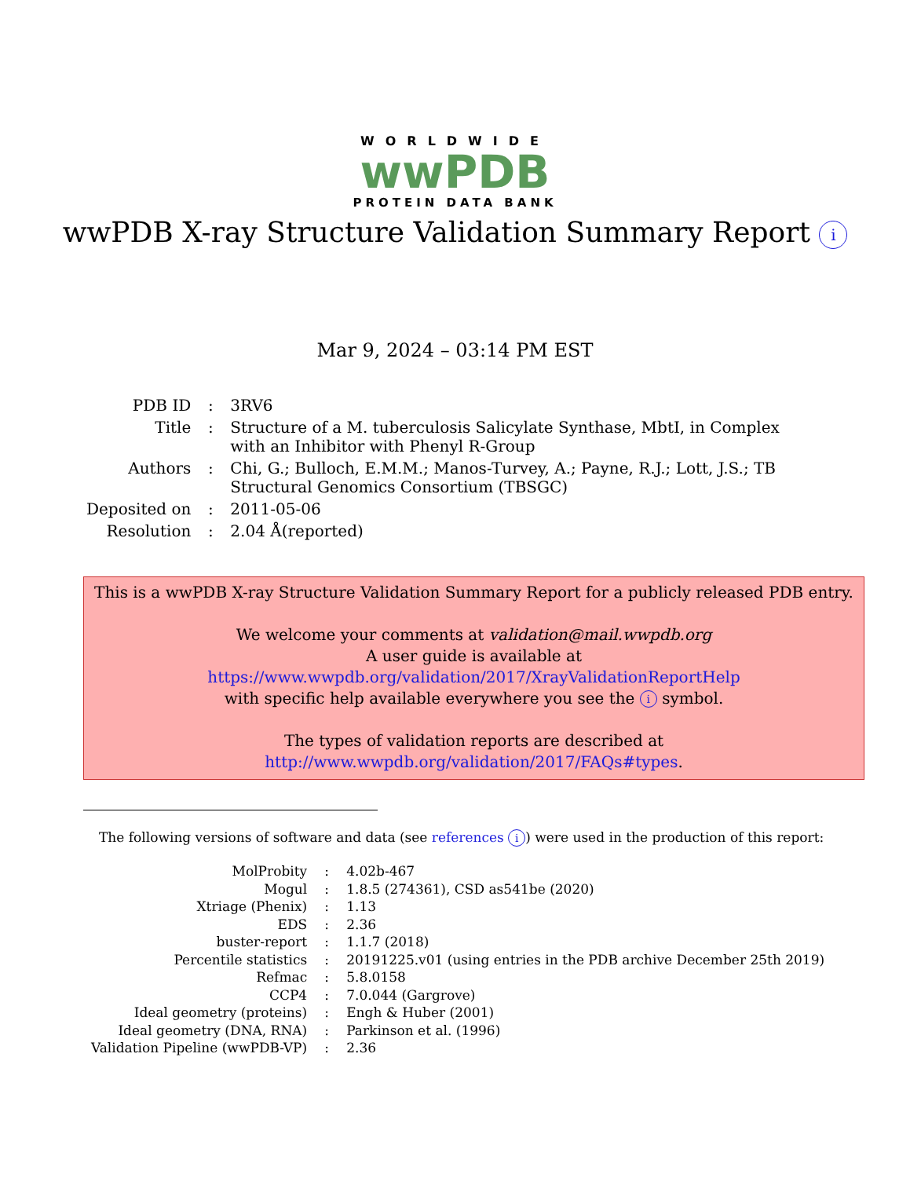WORLDWIDE
wwPDB
PROTEIN DATA BANK
wwPDB X-ray Structure Validation Summary Report i
Mar 9, 2024 – 03:14 PM EST
| PDB ID | : | 3RV6 |
| Title | : | Structure of a M. tuberculosis Salicylate Synthase, MbtI, in Complex with an Inhibitor with Phenyl R-Group |
| Authors | : | Chi, G.; Bulloch, E.M.M.; Manos-Turvey, A.; Payne, R.J.; Lott, J.S.; TB Structural Genomics Consortium (TBSGC) |
| Deposited on | : | 2011-05-06 |
| Resolution | : | 2.04 Å(reported) |
This is a wwPDB X-ray Structure Validation Summary Report for a publicly released PDB entry.
We welcome your comments at validation@mail.wwpdb.org
A user guide is available at
https://www.wwpdb.org/validation/2017/XrayValidationReportHelp
with specific help available everywhere you see the i symbol.
The types of validation reports are described at
http://www.wwpdb.org/validation/2017/FAQs#types.
The following versions of software and data (see references i) were used in the production of this report:
| MolProbity | : | 4.02b-467 |
| Mogul | : | 1.8.5 (274361), CSD as541be (2020) |
| Xtriage (Phenix) | : | 1.13 |
| EDS | : | 2.36 |
| buster-report | : | 1.1.7 (2018) |
| Percentile statistics | : | 20191225.v01 (using entries in the PDB archive December 25th 2019) |
| Refmac | : | 5.8.0158 |
| CCP4 | : | 7.0.044 (Gargrove) |
| Ideal geometry (proteins) | : | Engh & Huber (2001) |
| Ideal geometry (DNA, RNA) | : | Parkinson et al. (1996) |
| Validation Pipeline (wwPDB-VP) | : | 2.36 |